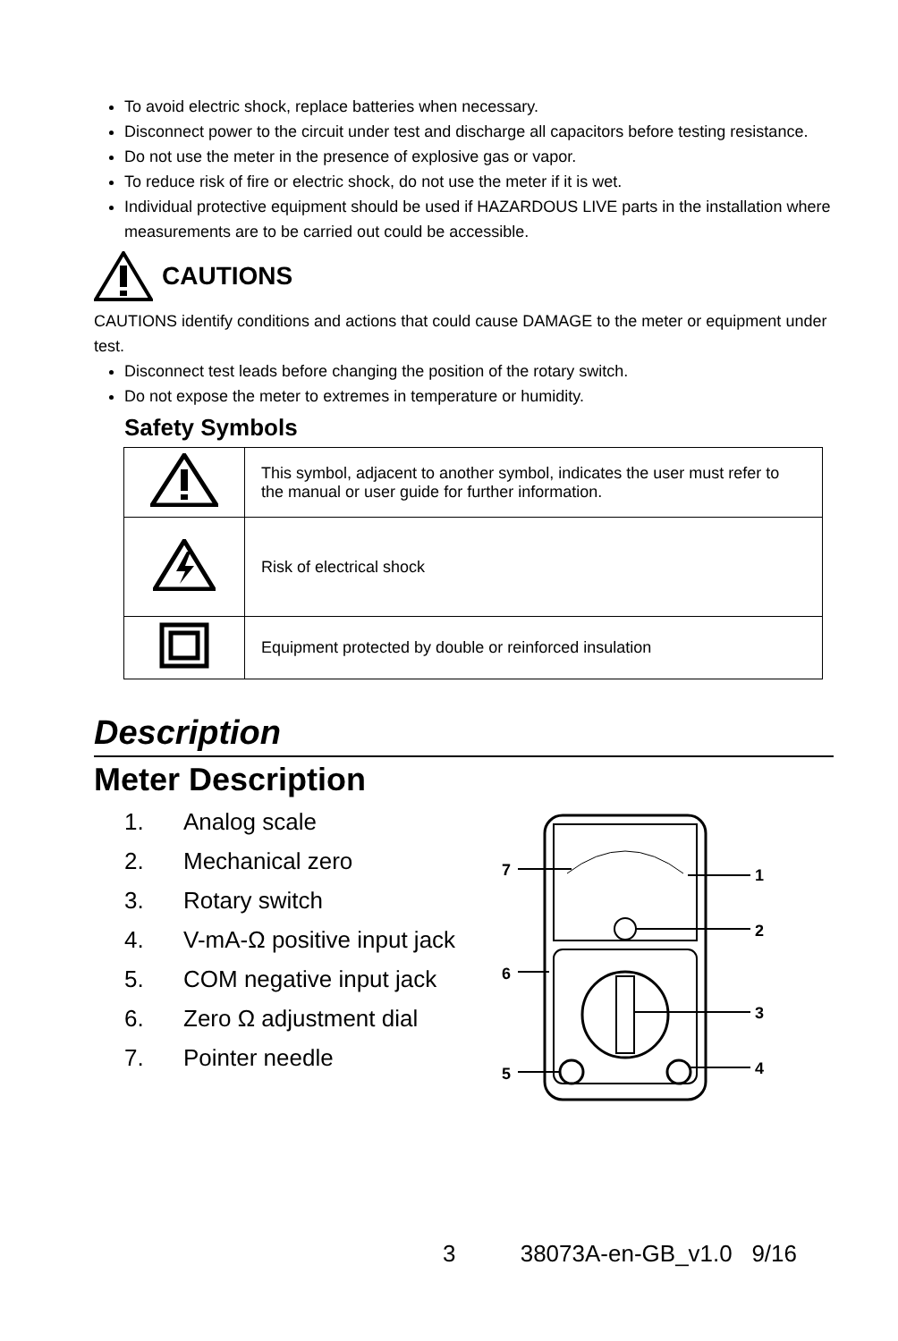To avoid electric shock, replace batteries when necessary.
Disconnect power to the circuit under test and discharge all capacitors before testing resistance.
Do not use the meter in the presence of explosive gas or vapor.
To reduce risk of fire or electric shock, do not use the meter if it is wet.
Individual protective equipment should be used if HAZARDOUS LIVE parts in the installation where measurements are to be carried out could be accessible.
CAUTIONS
CAUTIONS identify conditions and actions that could cause DAMAGE to the meter or equipment under test.
Disconnect test leads before changing the position of the rotary switch.
Do not expose the meter to extremes in temperature or humidity.
Safety Symbols
| | This symbol, adjacent to another symbol, indicates the user must refer to the manual or user guide for further information. |
| | Risk of electrical shock |
| | Equipment protected by double or reinforced insulation |
Description
Meter Description
1. Analog scale
2. Mechanical zero
3. Rotary switch
4. V-mA-Ω positive input jack
5. COM negative input jack
6. Zero Ω adjustment dial
7. Pointer needle
7
1
2
6
3
4
5
3 38073A-en-GB_v1.0 9/16